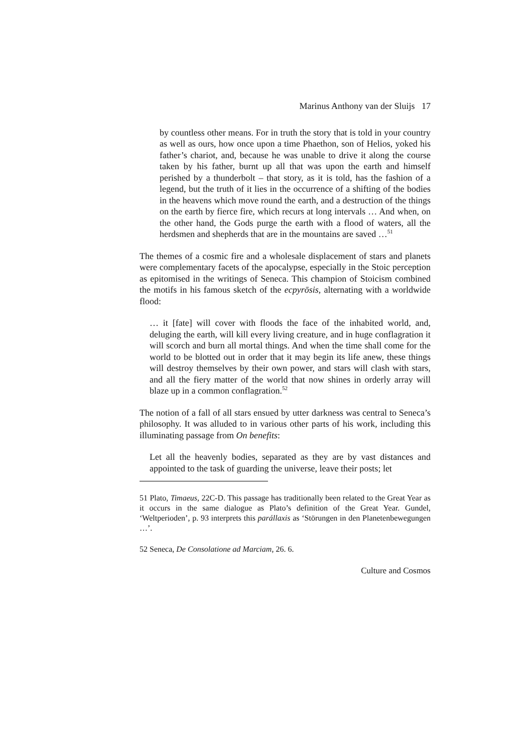Marinus Anthony van der Sluijs 17
by countless other means. For in truth the story that is told in your country as well as ours, how once upon a time Phaethon, son of Helios, yoked his father’s chariot, and, because he was unable to drive it along the course taken by his father, burnt up all that was upon the earth and himself perished by a thunderbolt – that story, as it is told, has the fashion of a legend, but the truth of it lies in the occurrence of a shifting of the bodies in the heavens which move round the earth, and a destruction of the things on the earth by fierce fire, which recurs at long intervals … And when, on the other hand, the Gods purge the earth with a flood of waters, all the herdsmen and shepherds that are in the mountains are saved …<sup>51</sup>
The themes of a cosmic fire and a wholesale displacement of stars and planets were complementary facets of the apocalypse, especially in the Stoic perception as epitomised in the writings of Seneca. This champion of Stoicism combined the motifs in his famous sketch of the ecpyrōsis, alternating with a worldwide flood:
… it [fate] will cover with floods the face of the inhabited world, and, deluging the earth, will kill every living creature, and in huge conflagration it will scorch and burn all mortal things. And when the time shall come for the world to be blotted out in order that it may begin its life anew, these things will destroy themselves by their own power, and stars will clash with stars, and all the fiery matter of the world that now shines in orderly array will blaze up in a common conflagration.<sup>52</sup>
The notion of a fall of all stars ensued by utter darkness was central to Seneca’s philosophy. It was alluded to in various other parts of his work, including this illuminating passage from On benefits:
Let all the heavenly bodies, separated as they are by vast distances and appointed to the task of guarding the universe, leave their posts; let
51 Plato, Timaeus, 22C-D. This passage has traditionally been related to the Great Year as it occurs in the same dialogue as Plato’s definition of the Great Year. Gundel, ‘Weltperioden’, p. 93 interprets this parállaxis as ‘Störungen in den Planetenbewegungen …’.
52 Seneca, De Consolatione ad Marciam, 26. 6.
Culture and Cosmos